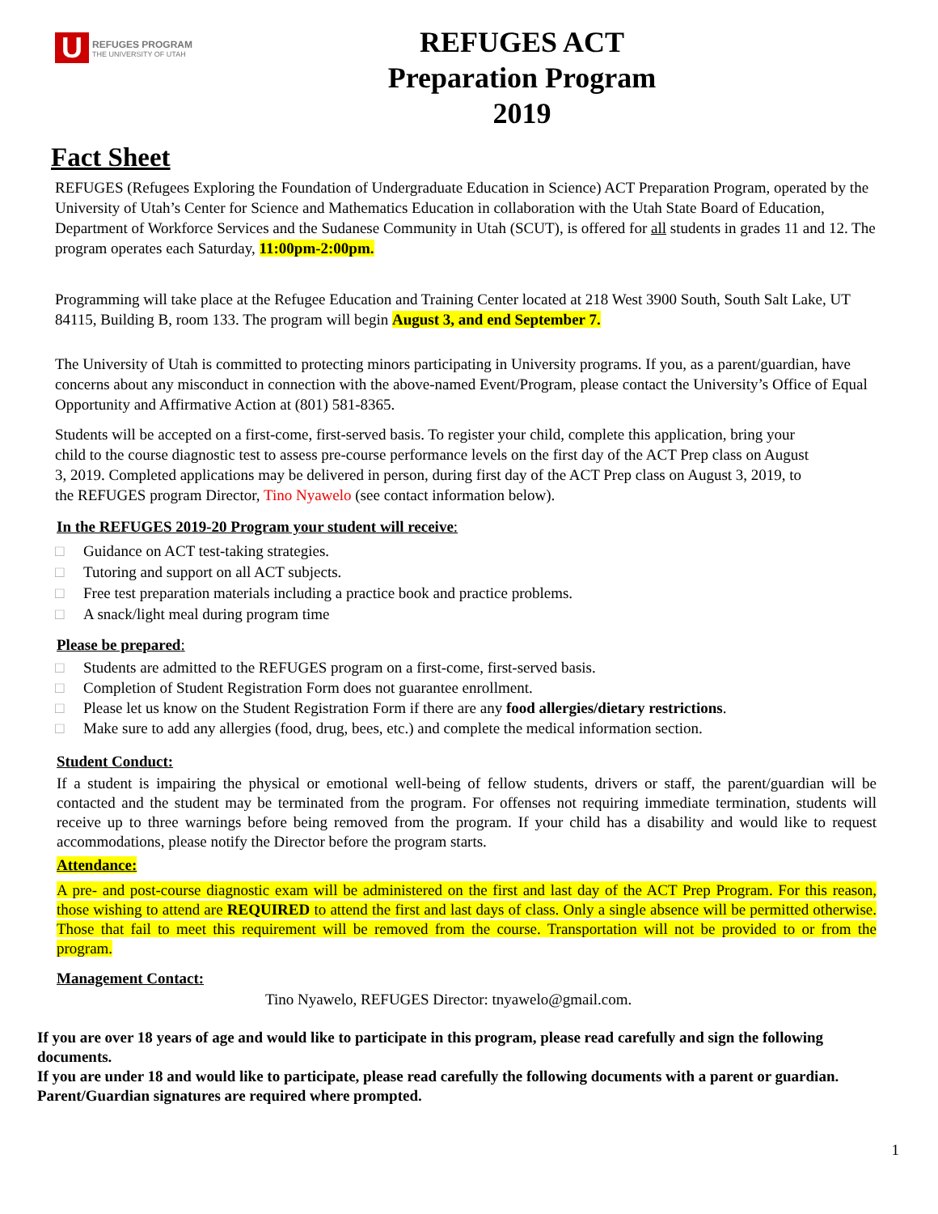U
REFUGES PROGRAM
THE UNIVERSITY OF UTAH
REFUGES ACT
Preparation Program
2019
Fact Sheet
REFUGES (Refugees Exploring the Foundation of Undergraduate Education in Science) ACT Preparation Program, operated by the University of Utah’s Center for Science and Mathematics Education in collaboration with the Utah State Board of Education, Department of Workforce Services and the Sudanese Community in Utah (SCUT), is offered for all students in grades 11 and 12. The program operates each Saturday, 11:00pm-2:00pm.
Programming will take place at the Refugee Education and Training Center located at 218 West 3900 South, South Salt Lake, UT 84115, Building B, room 133. The program will begin August 3, and end September 7.
The University of Utah is committed to protecting minors participating in University programs. If you, as a parent/guardian, have concerns about any misconduct in connection with the above-named Event/Program, please contact the University’s Office of Equal Opportunity and Affirmative Action at (801) 581-8365.
Students will be accepted on a first-come, first-served basis. To register your child, complete this application, bring your child to the course diagnostic test to assess pre-course performance levels on the first day of the ACT Prep class on August 3, 2019. Completed applications may be delivered in person, during first day of the ACT Prep class on August 3, 2019, to the REFUGES program Director, Tino Nyawelo (see contact information below).
In the REFUGES 2019-20 Program your student will receive:
□ Guidance on ACT test-taking strategies.
□ Tutoring and support on all ACT subjects.
□ Free test preparation materials including a practice book and practice problems.
□ A snack/light meal during program time
Please be prepared:
□ Students are admitted to the REFUGES program on a first-come, first-served basis.
□ Completion of Student Registration Form does not guarantee enrollment.
□ Please let us know on the Student Registration Form if there are any food allergies/dietary restrictions.
□ Make sure to add any allergies (food, drug, bees, etc.) and complete the medical information section.
Student Conduct:
If a student is impairing the physical or emotional well-being of fellow students, drivers or staff, the parent/guardian will be contacted and the student may be terminated from the program. For offenses not requiring immediate termination, students will receive up to three warnings before being removed from the program. If your child has a disability and would like to request accommodations, please notify the Director before the program starts.
Attendance:
A pre- and post-course diagnostic exam will be administered on the first and last day of the ACT Prep Program. For this reason, those wishing to attend are REQUIRED to attend the first and last days of class. Only a single absence will be permitted otherwise. Those that fail to meet this requirement will be removed from the course. Transportation will not be provided to or from the program.
Management Contact:
Tino Nyawelo, REFUGES Director: tnyawelo@gmail.com.
If you are over 18 years of age and would like to participate in this program, please read carefully and sign the following documents.
If you are under 18 and would like to participate, please read carefully the following documents with a parent or guardian. Parent/Guardian signatures are required where prompted.
1